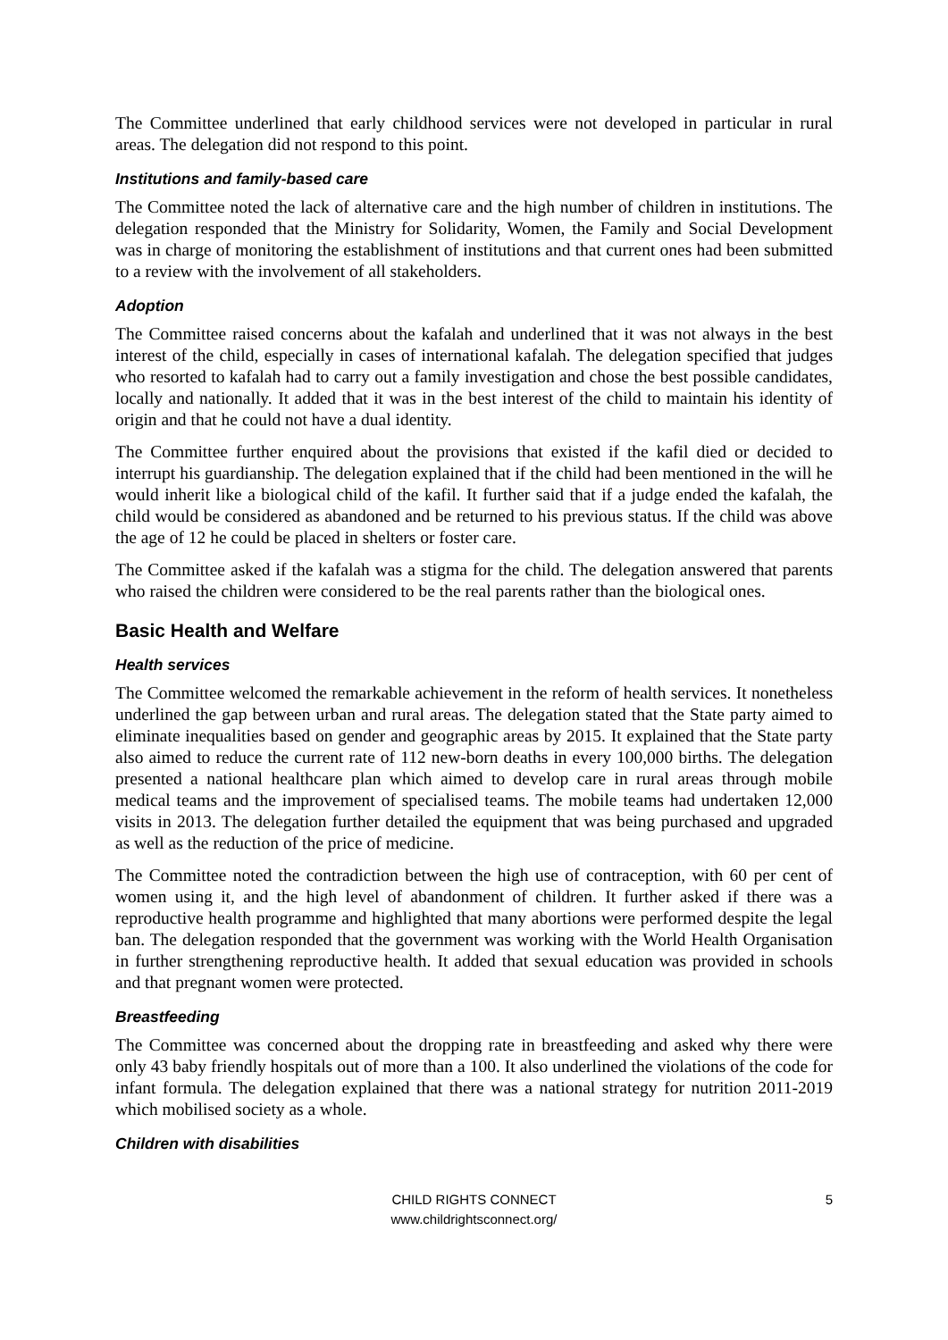The Committee underlined that early childhood services were not developed in particular in rural areas. The delegation did not respond to this point.
Institutions and family-based care
The Committee noted the lack of alternative care and the high number of children in institutions. The delegation responded that the Ministry for Solidarity, Women, the Family and Social Development was in charge of monitoring the establishment of institutions and that current ones had been submitted to a review with the involvement of all stakeholders.
Adoption
The Committee raised concerns about the kafalah and underlined that it was not always in the best interest of the child, especially in cases of international kafalah. The delegation specified that judges who resorted to kafalah had to carry out a family investigation and chose the best possible candidates, locally and nationally. It added that it was in the best interest of the child to maintain his identity of origin and that he could not have a dual identity.
The Committee further enquired about the provisions that existed if the kafil died or decided to interrupt his guardianship. The delegation explained that if the child had been mentioned in the will he would inherit like a biological child of the kafil. It further said that if a judge ended the kafalah, the child would be considered as abandoned and be returned to his previous status. If the child was above the age of 12 he could be placed in shelters or foster care.
The Committee asked if the kafalah was a stigma for the child. The delegation answered that parents who raised the children were considered to be the real parents rather than the biological ones.
Basic Health and Welfare
Health services
The Committee welcomed the remarkable achievement in the reform of health services. It nonetheless underlined the gap between urban and rural areas. The delegation stated that the State party aimed to eliminate inequalities based on gender and geographic areas by 2015. It explained that the State party also aimed to reduce the current rate of 112 new-born deaths in every 100,000 births. The delegation presented a national healthcare plan which aimed to develop care in rural areas through mobile medical teams and the improvement of specialised teams. The mobile teams had undertaken 12,000 visits in 2013. The delegation further detailed the equipment that was being purchased and upgraded as well as the reduction of the price of medicine.
The Committee noted the contradiction between the high use of contraception, with 60 per cent of women using it, and the high level of abandonment of children. It further asked if there was a reproductive health programme and highlighted that many abortions were performed despite the legal ban. The delegation responded that the government was working with the World Health Organisation in further strengthening reproductive health. It added that sexual education was provided in schools and that pregnant women were protected.
Breastfeeding
The Committee was concerned about the dropping rate in breastfeeding and asked why there were only 43 baby friendly hospitals out of more than a 100. It also underlined the violations of the code for infant formula. The delegation explained that there was a national strategy for nutrition 2011-2019 which mobilised society as a whole.
Children with disabilities
CHILD RIGHTS CONNECT
www.childrightsconnect.org/
5